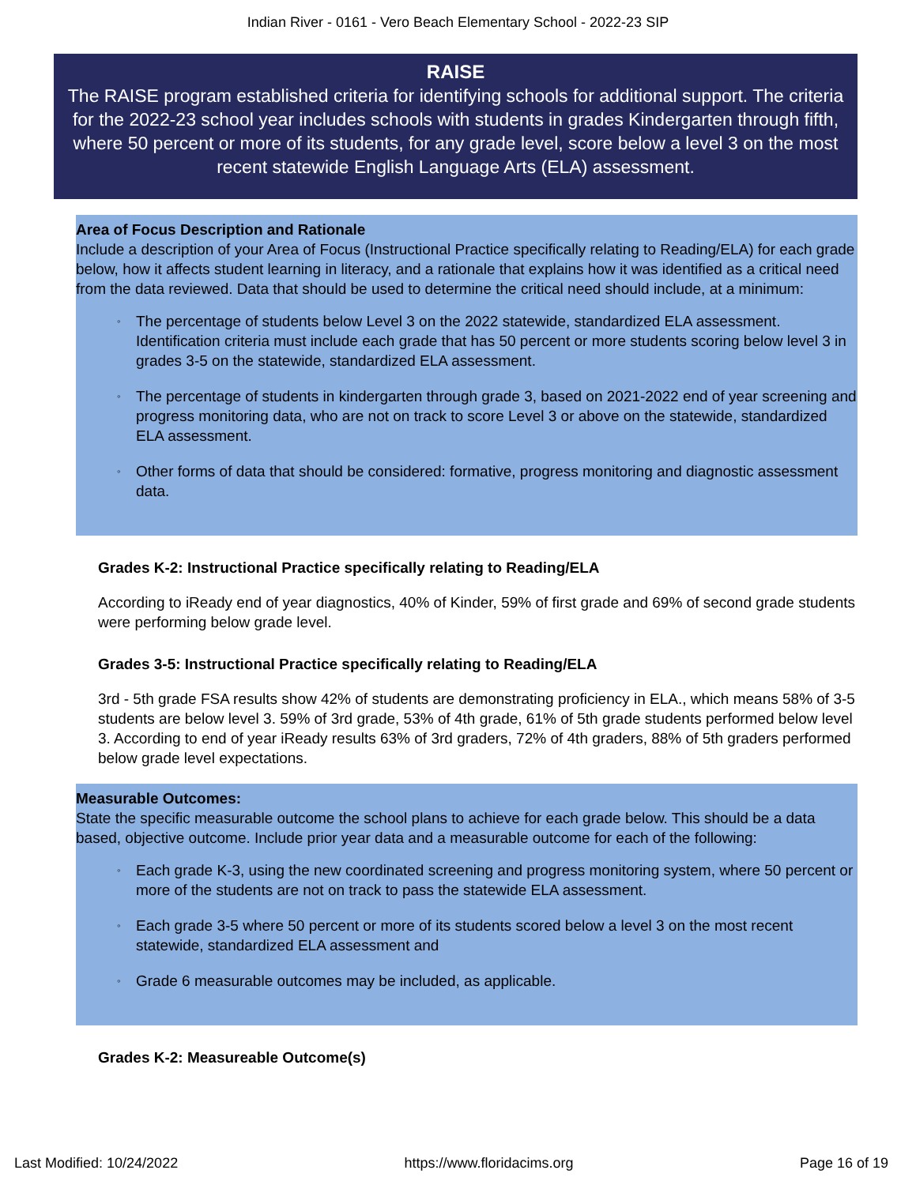Indian River - 0161 - Vero Beach Elementary School - 2022-23 SIP
RAISE
The RAISE program established criteria for identifying schools for additional support. The criteria for the 2022-23 school year includes schools with students in grades Kindergarten through fifth, where 50 percent or more of its students, for any grade level, score below a level 3 on the most recent statewide English Language Arts (ELA) assessment.
Area of Focus Description and Rationale
Include a description of your Area of Focus (Instructional Practice specifically relating to Reading/ELA) for each grade below, how it affects student learning in literacy, and a rationale that explains how it was identified as a critical need from the data reviewed. Data that should be used to determine the critical need should include, at a minimum:
◦ The percentage of students below Level 3 on the 2022 statewide, standardized ELA assessment. Identification criteria must include each grade that has 50 percent or more students scoring below level 3 in grades 3-5 on the statewide, standardized ELA assessment.
◦ The percentage of students in kindergarten through grade 3, based on 2021-2022 end of year screening and progress monitoring data, who are not on track to score Level 3 or above on the statewide, standardized ELA assessment.
◦ Other forms of data that should be considered: formative, progress monitoring and diagnostic assessment data.
Grades K-2: Instructional Practice specifically relating to Reading/ELA
According to iReady end of year diagnostics, 40% of Kinder, 59% of first grade and 69% of second grade students were performing below grade level.
Grades 3-5: Instructional Practice specifically relating to Reading/ELA
3rd - 5th grade FSA results show 42% of students are demonstrating proficiency in ELA., which means 58% of 3-5 students are below level 3. 59% of 3rd grade, 53% of 4th grade, 61% of 5th grade students performed below level 3. According to end of year iReady results 63% of 3rd graders, 72% of 4th graders, 88% of 5th graders performed below grade level expectations.
Measurable Outcomes:
State the specific measurable outcome the school plans to achieve for each grade below. This should be a data based, objective outcome. Include prior year data and a measurable outcome for each of the following:
◦ Each grade K-3, using the new coordinated screening and progress monitoring system, where 50 percent or more of the students are not on track to pass the statewide ELA assessment.
◦ Each grade 3-5 where 50 percent or more of its students scored below a level 3 on the most recent statewide, standardized ELA assessment and
◦ Grade 6 measurable outcomes may be included, as applicable.
Grades K-2: Measureable Outcome(s)
Last Modified: 10/24/2022 https://www.floridacims.org Page 16 of 19